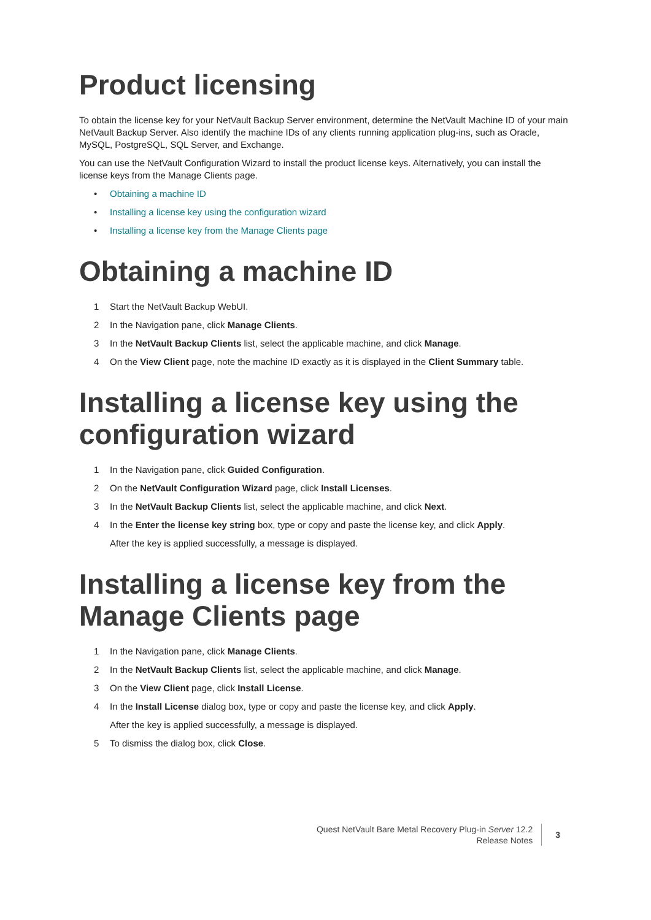Product licensing
To obtain the license key for your NetVault Backup Server environment, determine the NetVault Machine ID of your main NetVault Backup Server. Also identify the machine IDs of any clients running application plug-ins, such as Oracle, MySQL, PostgreSQL, SQL Server, and Exchange.
You can use the NetVault Configuration Wizard to install the product license keys. Alternatively, you can install the license keys from the Manage Clients page.
• Obtaining a machine ID
• Installing a license key using the configuration wizard
• Installing a license key from the Manage Clients page
Obtaining a machine ID
1 Start the NetVault Backup WebUI.
2 In the Navigation pane, click Manage Clients.
3 In the NetVault Backup Clients list, select the applicable machine, and click Manage.
4 On the View Client page, note the machine ID exactly as it is displayed in the Client Summary table.
Installing a license key using the configuration wizard
1 In the Navigation pane, click Guided Configuration.
2 On the NetVault Configuration Wizard page, click Install Licenses.
3 In the NetVault Backup Clients list, select the applicable machine, and click Next.
4 In the Enter the license key string box, type or copy and paste the license key, and click Apply.
After the key is applied successfully, a message is displayed.
Installing a license key from the Manage Clients page
1 In the Navigation pane, click Manage Clients.
2 In the NetVault Backup Clients list, select the applicable machine, and click Manage.
3 On the View Client page, click Install License.
4 In the Install License dialog box, type or copy and paste the license key, and click Apply.
After the key is applied successfully, a message is displayed.
5 To dismiss the dialog box, click Close.
Quest NetVault Bare Metal Recovery Plug-in Server 12.2
Release Notes
3